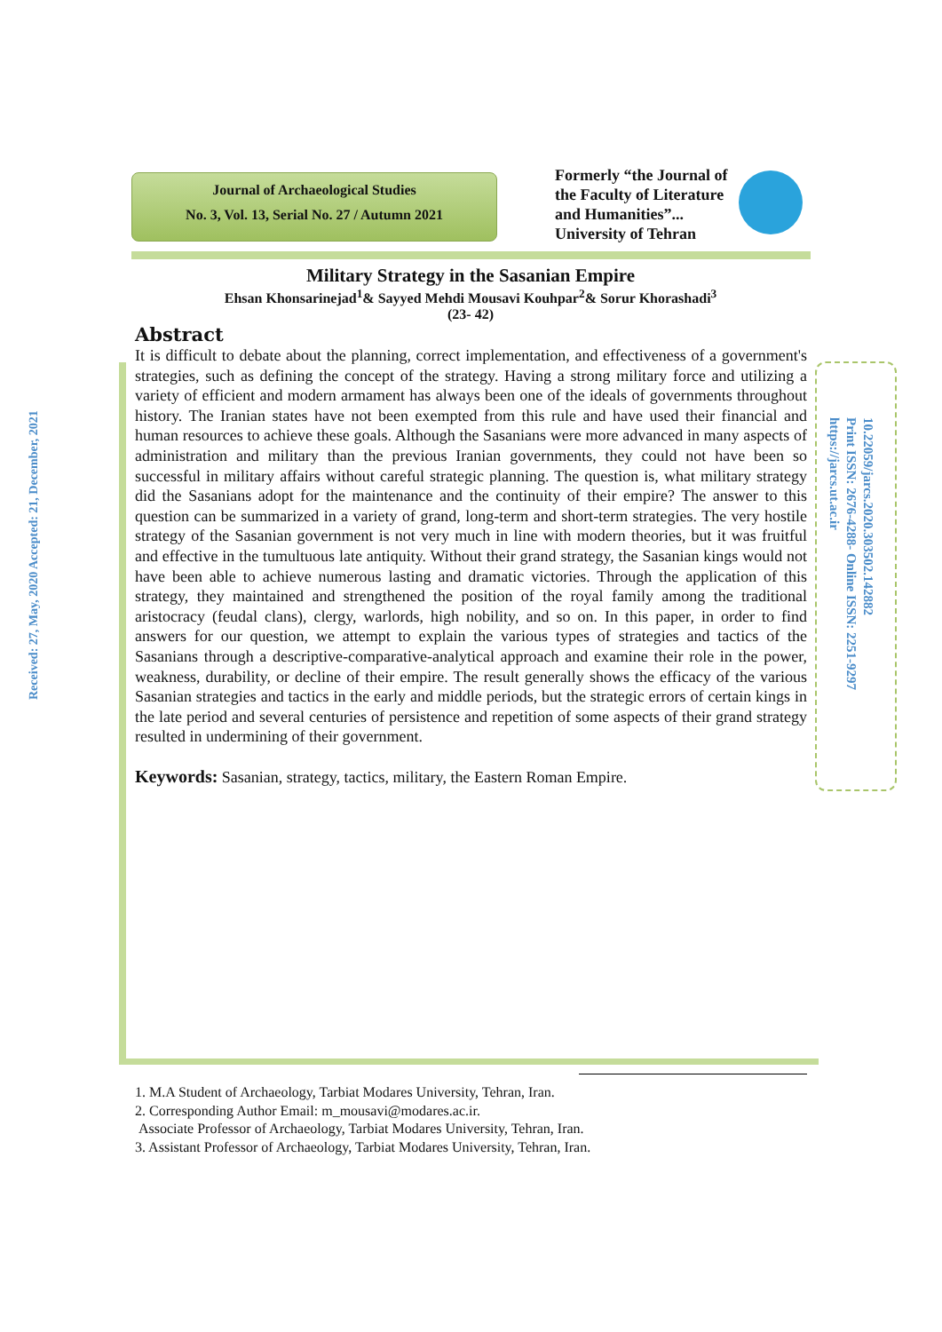Journal of Archaeological Studies
No. 3, Vol. 13, Serial No. 27 / Autumn 2021
Formerly “the Journal of
the Faculty of Literature
and Humanities”...
University of Tehran
Military Strategy in the Sasanian Empire
Ehsan Khonsarinejad<sup>1</sup>& Sayyed Mehdi Mousavi Kouhpar<sup>2</sup>& Sorur Khorashadi<sup>3</sup>
(23- 42)
Received: 27, May, 2020 Accepted: 21, December, 2021
Abstract
It is difficult to debate about the planning, correct implementation, and effectiveness of a government's strategies, such as defining the concept of the strategy. Having a strong military force and utilizing a variety of efficient and modern armament has always been one of the ideals of governments throughout history. The Iranian states have not been exempted from this rule and have used their financial and human resources to achieve these goals. Although the Sasanians were more advanced in many aspects of administration and military than the previous Iranian governments, they could not have been so successful in military affairs without careful strategic planning. The question is, what military strategy did the Sasanians adopt for the maintenance and the continuity of their empire? The answer to this question can be summarized in a variety of grand, long-term and short-term strategies. The very hostile strategy of the Sasanian government is not very much in line with modern theories, but it was fruitful and effective in the tumultuous late antiquity. Without their grand strategy, the Sasanian kings would not have been able to achieve numerous lasting and dramatic victories. Through the application of this strategy, they maintained and strengthened the position of the royal family among the traditional aristocracy (feudal clans), clergy, warlords, high nobility, and so on. In this paper, in order to find answers for our question, we attempt to explain the various types of strategies and tactics of the Sasanians through a descriptive-comparative-analytical approach and examine their role in the power, weakness, durability, or decline of their empire. The result generally shows the efficacy of the various Sasanian strategies and tactics in the early and middle periods, but the strategic errors of certain kings in the late period and several centuries of persistence and repetition of some aspects of their grand strategy resulted in undermining of their government.
Keywords: Sasanian, strategy, tactics, military, the Eastern Roman Empire.
10.22059/jarcs.2020.303502.142882
Print ISSN: 2676-4288- Online ISSN: 2251-9297
https://jarcs.ut.ac.ir
1. M.A Student of Archaeology, Tarbiat Modares University, Tehran, Iran.
2. Corresponding Author Email: m_mousavi@modares.ac.ir.
Associate Professor of Archaeology, Tarbiat Modares University, Tehran, Iran.
3. Assistant Professor of Archaeology, Tarbiat Modares University, Tehran, Iran.